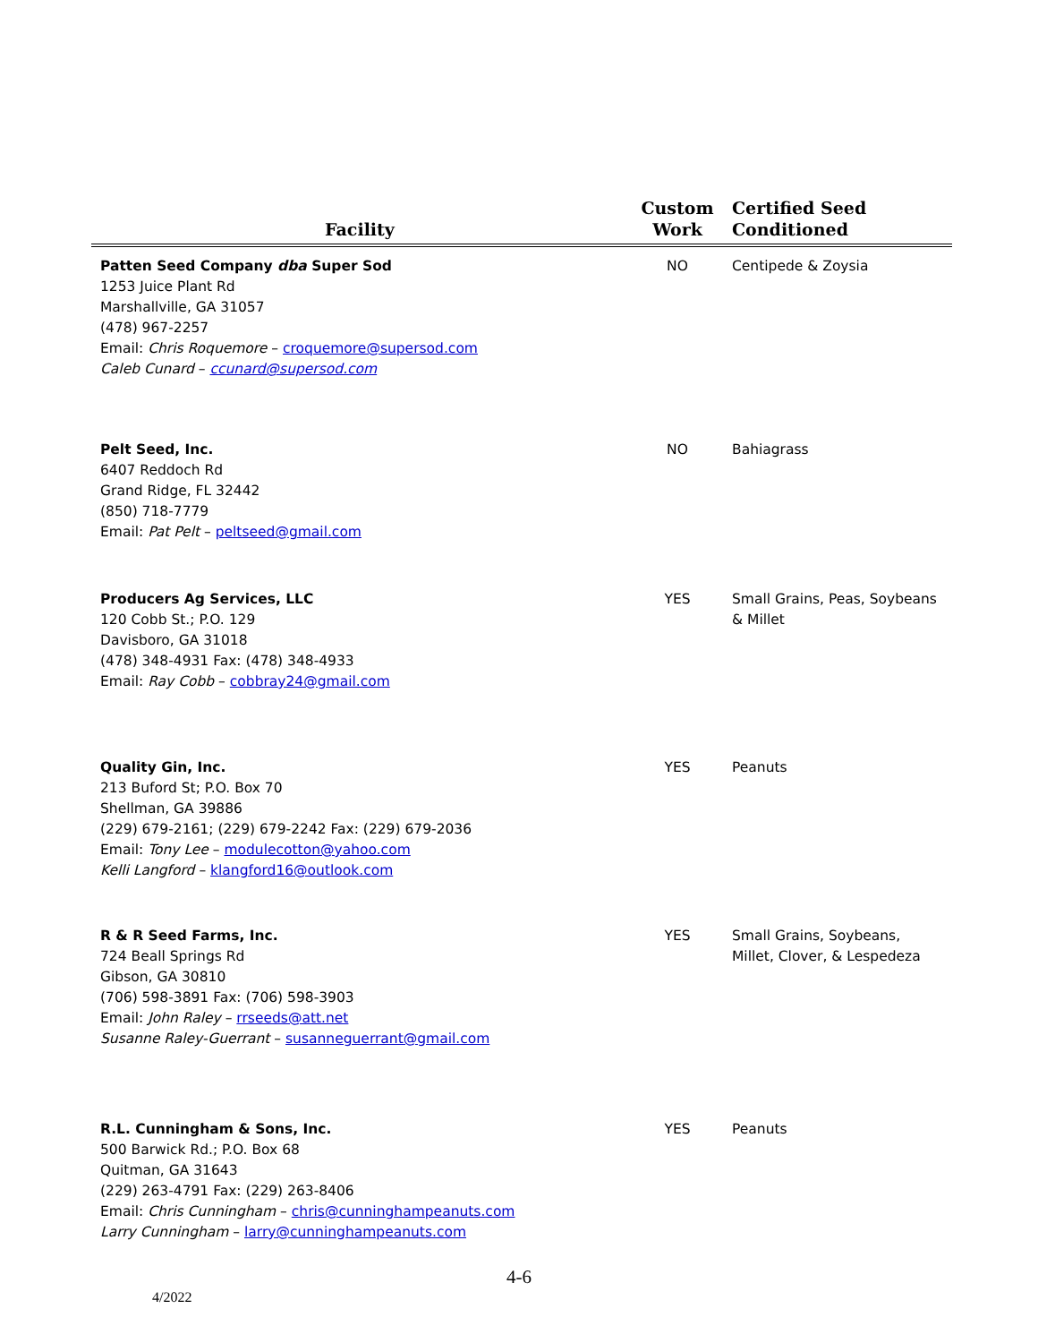| Facility | Custom Work | Certified Seed Conditioned |
| --- | --- | --- |
| Patten Seed Company dba Super Sod 1253 Juice Plant Rd Marshallville, GA 31057 (478) 967-2257 Email: Chris Roquemore – croquemore@supersod.com Caleb Cunard – ccunard@supersod.com | NO | Centipede & Zoysia |
| Pelt Seed, Inc. 6407 Reddoch Rd Grand Ridge, FL 32442 (850) 718-7779 Email: Pat Pelt – peltseed@gmail.com | NO | Bahiagrass |
| Producers Ag Services, LLC 120 Cobb St.; P.O. 129 Davisboro, GA 31018 (478) 348-4931 Fax: (478) 348-4933 Email: Ray Cobb – cobbray24@gmail.com | YES | Small Grains, Peas, Soybeans & Millet |
| Quality Gin, Inc. 213 Buford St; P.O. Box 70 Shellman, GA 39886 (229) 679-2161; (229) 679-2242 Fax: (229) 679-2036 Email: Tony Lee – modulecotton@yahoo.com Kelli Langford – klangford16@outlook.com | YES | Peanuts |
| R & R Seed Farms, Inc. 724 Beall Springs Rd Gibson, GA 30810 (706) 598-3891 Fax: (706) 598-3903 Email: John Raley – rrseeds@att.net Susanne Raley-Guerrant – susanneguerrant@gmail.com | YES | Small Grains, Soybeans, Millet, Clover, & Lespedeza |
| R.L. Cunningham & Sons, Inc. 500 Barwick Rd.; P.O. Box 68 Quitman, GA 31643 (229) 263-4791 Fax: (229) 263-8406 Email: Chris Cunningham – chris@cunninghampeanuts.com Larry Cunningham – larry@cunninghampeanuts.com | YES | Peanuts |
4-6
4/2022